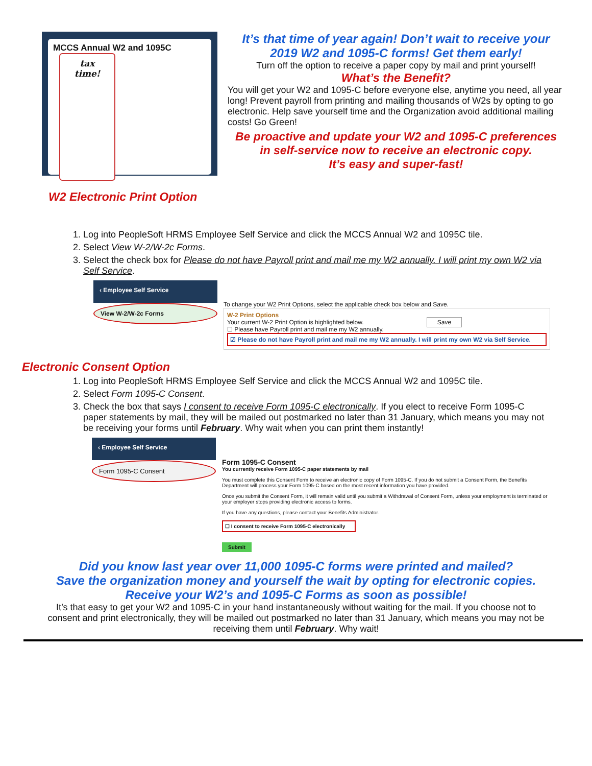MCCS Annual W2 and 1095C
tax
time!
W2 Electronic Print Option
It’s that time of year again! Don’t wait to receive your
2019 W2 and 1095-C forms! Get them early!
Turn off the option to receive a paper copy by mail and print yourself!
What’s the Benefit?
You will get your W2 and 1095-C before everyone else, anytime you need, all year long! Prevent payroll from printing and mailing thousands of W2s by opting to go electronic. Help save yourself time and the Organization avoid additional mailing costs! Go Green!
Be proactive and update your W2 and 1095-C preferences
in self-service now to receive an electronic copy.
It’s easy and super-fast!
1. Log into PeopleSoft HRMS Employee Self Service and click the MCCS Annual W2 and 1095C tile.
2. Select View W-2/W-2c Forms.
3. Select the check box for Please do not have Payroll print and mail me my W2 annually. I will print my own W2 via Self Service.
‹ Employee Self Service
View W-2/W-2c Forms
To change your W2 Print Options, select the applicable check box below and Save.
W-2 Print Options
Your current W-2 Print Option is highlighted below. Save
☐ Please have Payroll print and mail me my W2 annually.
☑ Please do not have Payroll print and mail me my W2 annually. I will print my own W2 via Self Service.
Electronic Consent Option
1. Log into PeopleSoft HRMS Employee Self Service and click the MCCS Annual W2 and 1095C tile.
2. Select Form 1095-C Consent.
3. Check the box that says I consent to receive Form 1095-C electronically. If you elect to receive Form 1095-C paper statements by mail, they will be mailed out postmarked no later than 31 January, which means you may not be receiving your forms until February. Why wait when you can print them instantly!
‹ Employee Self Service
Form 1095-C Consent
Form 1095-C Consent
You currently receive Form 1095-C paper statements by mail
You must complete this Consent Form to receive an electronic copy of Form 1095-C. If you do not submit a Consent Form, the Benefits Department will process your Form 1095-C based on the most recent information you have provided.
Once you submit the Consent Form, it will remain valid until you submit a Withdrawal of Consent Form, unless your employment is terminated or your employer stops providing electronic access to forms.
If you have any questions, please contact your Benefits Administrator.
☐ I consent to receive Form 1095-C electronically
Submit
Did you know last year over 11,000 1095-C forms were printed and mailed?
Save the organization money and yourself the wait by opting for electronic copies.
Receive your W2’s and 1095-C Forms as soon as possible!
It’s that easy to get your W2 and 1095-C in your hand instantaneously without waiting for the mail. If you choose not to consent and print electronically, they will be mailed out postmarked no later than 31 January, which means you may not be receiving them until February. Why wait!